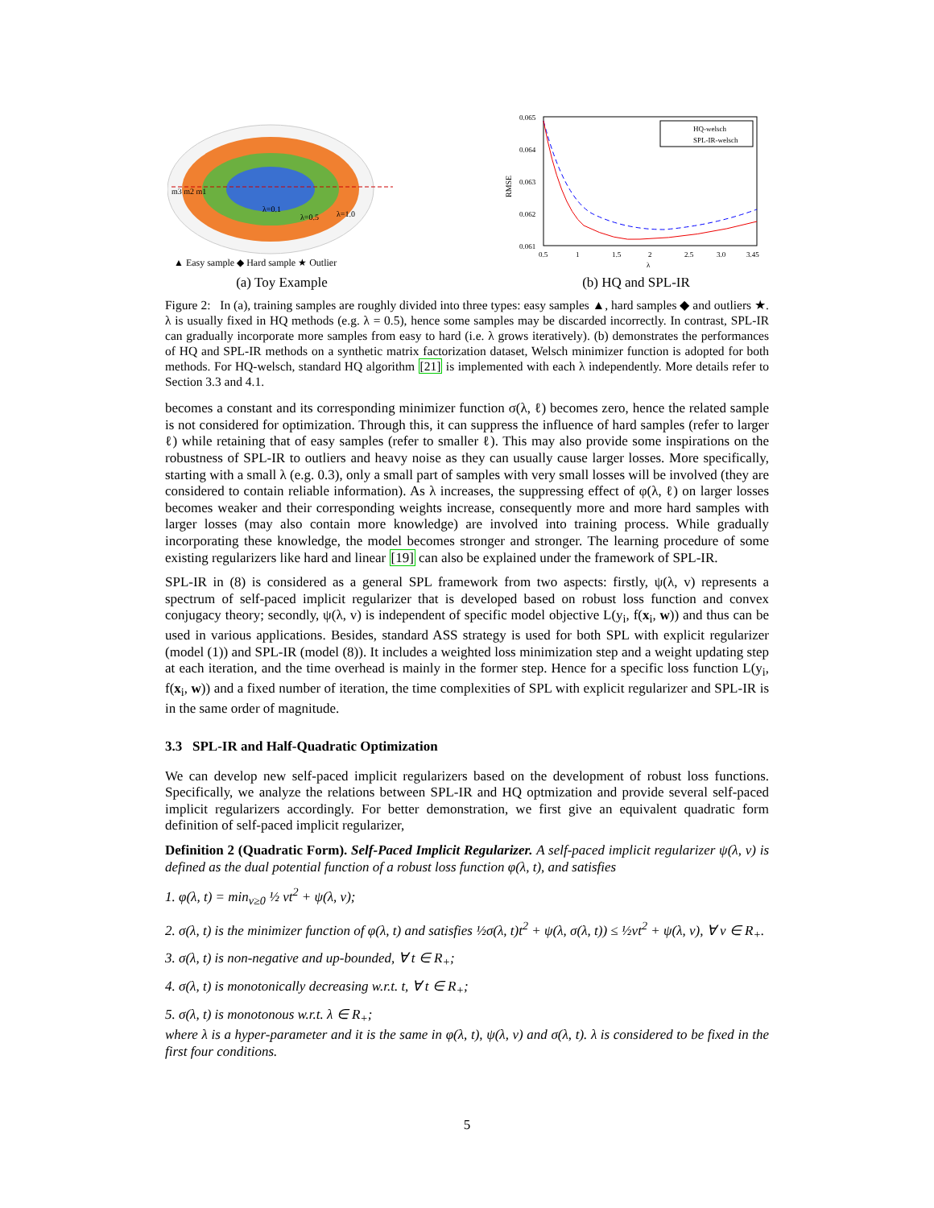m3 m2 m1
λ=0.1
λ=0.5
λ=1.0
▲ Easy sample ◆ Hard sample ★ Outlier
(a) Toy Example
0.065
0.064
0.063
0.062
0.061
RMSE
0.5
1
1.5
2
2.5
3.0
3.45
λ
HQ-welsch
SPL-IR-welsch
(b) HQ and SPL-IR
Figure 2: In (a), training samples are roughly divided into three types: easy samples ▲, hard samples ◆ and outliers ★. λ is usually fixed in HQ methods (e.g. λ = 0.5), hence some samples may be discarded incorrectly. In contrast, SPL-IR can gradually incorporate more samples from easy to hard (i.e. λ grows iteratively). (b) demonstrates the performances of HQ and SPL-IR methods on a synthetic matrix factorization dataset, Welsch minimizer function is adopted for both methods. For HQ-welsch, standard HQ algorithm [21] is implemented with each λ independently. More details refer to Section 3.3 and 4.1.
becomes a constant and its corresponding minimizer function σ(λ, ℓ) becomes zero, hence the related sample is not considered for optimization. Through this, it can suppress the influence of hard samples (refer to larger ℓ) while retaining that of easy samples (refer to smaller ℓ). This may also provide some inspirations on the robustness of SPL-IR to outliers and heavy noise as they can usually cause larger losses. More specifically, starting with a small λ (e.g. 0.3), only a small part of samples with very small losses will be involved (they are considered to contain reliable information). As λ increases, the suppressing effect of φ(λ, ℓ) on larger losses becomes weaker and their corresponding weights increase, consequently more and more hard samples with larger losses (may also contain more knowledge) are involved into training process. While gradually incorporating these knowledge, the model becomes stronger and stronger. The learning procedure of some existing regularizers like hard and linear [19] can also be explained under the framework of SPL-IR.
SPL-IR in (8) is considered as a general SPL framework from two aspects: firstly, ψ(λ, v) represents a spectrum of self-paced implicit regularizer that is developed based on robust loss function and convex conjugacy theory; secondly, ψ(λ, v) is independent of specific model objective L(y<sub>i</sub>, f(x<sub>i</sub>, w)) and thus can be used in various applications. Besides, standard ASS strategy is used for both SPL with explicit regularizer (model (1)) and SPL-IR (model (8)). It includes a weighted loss minimization step and a weight updating step at each iteration, and the time overhead is mainly in the former step. Hence for a specific loss function L(y<sub>i</sub>, f(x<sub>i</sub>, w)) and a fixed number of iteration, the time complexities of SPL with explicit regularizer and SPL-IR is in the same order of magnitude.
3.3 SPL-IR and Half-Quadratic Optimization
We can develop new self-paced implicit regularizers based on the development of robust loss functions. Specifically, we analyze the relations between SPL-IR and HQ optmization and provide several self-paced implicit regularizers accordingly. For better demonstration, we first give an equivalent quadratic form definition of self-paced implicit regularizer,
Definition 2 (Quadratic Form). Self-Paced Implicit Regularizer. A self-paced implicit regularizer ψ(λ, v) is defined as the dual potential function of a robust loss function φ(λ, t), and satisfies
1. φ(λ, t) = min<sub>v≥0</sub> ½ vt<sup>2</sup> + ψ(λ, v);
2. σ(λ, t) is the minimizer function of φ(λ, t) and satisfies ½σ(λ, t)t<sup>2</sup> + ψ(λ, σ(λ, t)) ≤ ½vt<sup>2</sup> + ψ(λ, v), ∀ v ∈ R<sub>+</sub>.
3. σ(λ, t) is non-negative and up-bounded, ∀ t ∈ R<sub>+</sub>;
4. σ(λ, t) is monotonically decreasing w.r.t. t, ∀ t ∈ R<sub>+</sub>;
5. σ(λ, t) is monotonous w.r.t. λ ∈ R<sub>+</sub>;
where λ is a hyper-parameter and it is the same in φ(λ, t), ψ(λ, v) and σ(λ, t). λ is considered to be fixed in the first four conditions.
5